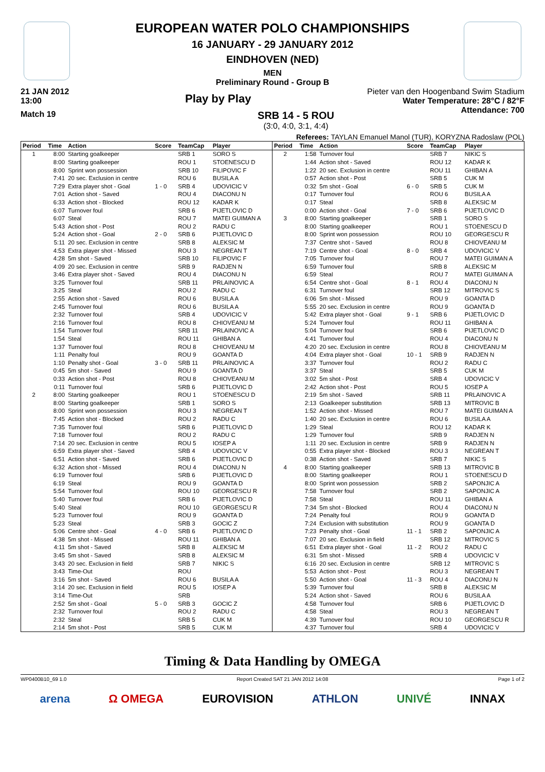EUROPEAN WATER POLO CHAMPIONSHIPS
16 JANUARY - 29 JANUARY 2012
EINDHOVEN (NED)
MEN
Preliminary Round - Group B
21 JAN 2012
13:00
Play by Play
Pieter van den Hoogenband Swim Stadium
Water Temperature: 28°C / 82°F
Attendance: 700
Match 19
SRB 14 - 5 ROU
(3:0, 4:0, 3:1, 4:4)
Referees: TAYLAN Emanuel Manol (TUR), KORYZNA Radoslaw (POL)
| Period | Time | Action | Score | TeamCap | Player |
| --- | --- | --- | --- | --- | --- |
| 1 | 8:00 | Starting goalkeeper | | SRB 1 | SORO S |
| | 8:00 | Starting goalkeeper | | ROU 1 | STOENESCU D |
| | 8:00 | Sprint won possession | | SRB 10 | FILIPOVIC F |
| | 7:41 | 20 sec. Exclusion in centre | | ROU 6 | BUSILA A |
| | 7:29 | Extra player shot - Goal | 1 - 0 | SRB 4 | UDOVICIC V |
| | 7:01 | Action shot - Saved | | ROU 4 | DIACONU N |
| | 6:33 | Action shot - Blocked | | ROU 12 | KADAR K |
| | 6:07 | Turnover foul | | SRB 6 | PIJETLOVIC D |
| | 6:07 | Steal | | ROU 7 | MATEI GUIMAN A |
| | 5:43 | Action shot - Post | | ROU 2 | RADU C |
| | 5:24 | Action shot - Goal | 2 - 0 | SRB 6 | PIJETLOVIC D |
| | 5:11 | 20 sec. Exclusion in centre | | SRB 8 | ALEKSIC M |
| | 4:53 | Extra player shot - Missed | | ROU 3 | NEGREAN T |
| | 4:28 | 5m shot - Saved | | SRB 10 | FILIPOVIC F |
| | 4:09 | 20 sec. Exclusion in centre | | SRB 9 | RADJEN N |
| | 3:46 | Extra player shot - Saved | | ROU 4 | DIACONU N |
| | 3:25 | Turnover foul | | SRB 11 | PRLAINOVIC A |
| | 3:25 | Steal | | ROU 2 | RADU C |
| | 2:55 | Action shot - Saved | | ROU 6 | BUSILA A |
| | 2:45 | Turnover foul | | ROU 6 | BUSILA A |
| | 2:32 | Turnover foul | | SRB 4 | UDOVICIC V |
| | 2:16 | Turnover foul | | ROU 8 | CHIOVEANU M |
| | 1:54 | Turnover foul | | SRB 11 | PRLAINOVIC A |
| | 1:54 | Steal | | ROU 11 | GHIBAN A |
| | 1:37 | Turnover foul | | ROU 8 | CHIOVEANU M |
| | 1:11 | Penalty foul | | ROU 9 | GOANTA D |
| | 1:10 | Penalty shot - Goal | 3 - 0 | SRB 11 | PRLAINOVIC A |
| | 0:45 | 5m shot - Saved | | ROU 9 | GOANTA D |
| | 0:33 | Action shot - Post | | ROU 8 | CHIOVEANU M |
| | 0:11 | Turnover foul | | SRB 6 | PIJETLOVIC D |
| 2 | 8:00 | Starting goalkeeper | | ROU 1 | STOENESCU D |
| | 8:00 | Starting goalkeeper | | SRB 1 | SORO S |
| | 8:00 | Sprint won possession | | ROU 3 | NEGREAN T |
| | 7:45 | Action shot - Blocked | | ROU 2 | RADU C |
| | 7:35 | Turnover foul | | SRB 6 | PIJETLOVIC D |
| | 7:18 | Turnover foul | | ROU 2 | RADU C |
| | 7:14 | 20 sec. Exclusion in centre | | ROU 5 | IOSEP A |
| | 6:59 | Extra player shot - Saved | | SRB 4 | UDOVICIC V |
| | 6:51 | Action shot - Saved | | SRB 6 | PIJETLOVIC D |
| | 6:32 | Action shot - Missed | | ROU 4 | DIACONU N |
| | 6:19 | Turnover foul | | SRB 6 | PIJETLOVIC D |
| | 6:19 | Steal | | ROU 9 | GOANTA D |
| | 5:54 | Turnover foul | | ROU 10 | GEORGESCU R |
| | 5:40 | Turnover foul | | SRB 6 | PIJETLOVIC D |
| | 5:40 | Steal | | ROU 10 | GEORGESCU R |
| | 5:23 | Turnover foul | | ROU 9 | GOANTA D |
| | 5:23 | Steal | | SRB 3 | GOCIC Z |
| | 5:06 | Centre shot - Goal | 4 - 0 | SRB 6 | PIJETLOVIC D |
| | 4:38 | 5m shot - Missed | | ROU 11 | GHIBAN A |
| | 4:11 | 5m shot - Saved | | SRB 8 | ALEKSIC M |
| | 3:45 | 5m shot - Saved | | SRB 8 | ALEKSIC M |
| | 3:43 | 20 sec. Exclusion in field | | SRB 7 | NIKIC S |
| | 3:43 | Time-Out | | ROU | |
| | 3:16 | 5m shot - Saved | | ROU 6 | BUSILA A |
| | 3:14 | 20 sec. Exclusion in field | | ROU 5 | IOSEP A |
| | 3:14 | Time-Out | | SRB | |
| | 2:52 | 5m shot - Goal | 5 - 0 | SRB 3 | GOCIC Z |
| | 2:32 | Turnover foul | | ROU 2 | RADU C |
| | 2:32 | Steal | | SRB 5 | CUK M |
| | 2:14 | 5m shot - Post | | SRB 5 | CUK M |
| Period | Time | Action | Score | TeamCap | Player |
| --- | --- | --- | --- | --- | --- |
| 2 | 1:58 | Turnover foul | | SRB 7 | NIKIC S |
| | 1:44 | Action shot - Saved | | ROU 12 | KADAR K |
| | 1:22 | 20 sec. Exclusion in centre | | ROU 11 | GHIBAN A |
| | 0:57 | Action shot - Post | | SRB 5 | CUK M |
| | 0:32 | 5m shot - Goal | 6 - 0 | SRB 5 | CUK M |
| | 0:17 | Turnover foul | | ROU 6 | BUSILA A |
| | 0:17 | Steal | | SRB 8 | ALEKSIC M |
| | 0:00 | Action shot - Goal | 7 - 0 | SRB 6 | PIJETLOVIC D |
| 3 | 8:00 | Starting goalkeeper | | SRB 1 | SORO S |
| | 8:00 | Starting goalkeeper | | ROU 1 | STOENESCU D |
| | 8:00 | Sprint won possession | | ROU 10 | GEORGESCU R |
| | 7:37 | Centre shot - Saved | | ROU 8 | CHIOVEANU M |
| | 7:19 | Centre shot - Goal | 8 - 0 | SRB 4 | UDOVICIC V |
| | 7:05 | Turnover foul | | ROU 7 | MATEI GUIMAN A |
| | 6:59 | Turnover foul | | SRB 8 | ALEKSIC M |
| | 6:59 | Steal | | ROU 7 | MATEI GUIMAN A |
| | 6:54 | Centre shot - Goal | 8 - 1 | ROU 4 | DIACONU N |
| | 6:31 | Turnover foul | | SRB 12 | MITROVIC S |
| | 6:06 | 5m shot - Missed | | ROU 9 | GOANTA D |
| | 5:55 | 20 sec. Exclusion in centre | | ROU 9 | GOANTA D |
| | 5:42 | Extra player shot - Goal | 9 - 1 | SRB 6 | PIJETLOVIC D |
| | 5:24 | Turnover foul | | ROU 11 | GHIBAN A |
| | 5:04 | Turnover foul | | SRB 6 | PIJETLOVIC D |
| | 4:41 | Turnover foul | | ROU 4 | DIACONU N |
| | 4:20 | 20 sec. Exclusion in centre | | ROU 8 | CHIOVEANU M |
| | 4:04 | Extra player shot - Goal | 10 - 1 | SRB 9 | RADJEN N |
| | 3:37 | Turnover foul | | ROU 2 | RADU C |
| | 3:37 | Steal | | SRB 5 | CUK M |
| | 3:02 | 5m shot - Post | | SRB 4 | UDOVICIC V |
| | 2:42 | Action shot - Post | | ROU 5 | IOSEP A |
| | 2:19 | 5m shot - Saved | | SRB 11 | PRLAINOVIC A |
| | 2:13 | Goalkeeper substitution | | SRB 13 | MITROVIC B |
| | 1:52 | Action shot - Missed | | ROU 7 | MATEI GUIMAN A |
| | 1:40 | 20 sec. Exclusion in centre | | ROU 6 | BUSILA A |
| | 1:29 | Steal | | ROU 12 | KADAR K |
| | 1:29 | Turnover foul | | SRB 9 | RADJEN N |
| | 1:11 | 20 sec. Exclusion in centre | | SRB 9 | RADJEN N |
| | 0:55 | Extra player shot - Blocked | | ROU 3 | NEGREAN T |
| | 0:38 | Action shot - Saved | | SRB 7 | NIKIC S |
| 4 | 8:00 | Starting goalkeeper | | SRB 13 | MITROVIC B |
| | 8:00 | Starting goalkeeper | | ROU 1 | STOENESCU D |
| | 8:00 | Sprint won possession | | SRB 2 | SAPONJIC A |
| | 7:58 | Turnover foul | | SRB 2 | SAPONJIC A |
| | 7:58 | Steal | | ROU 11 | GHIBAN A |
| | 7:34 | 5m shot - Blocked | | ROU 4 | DIACONU N |
| | 7:24 | Penalty foul | | ROU 9 | GOANTA D |
| | 7:24 | Exclusion with substitution | | ROU 9 | GOANTA D |
| | 7:23 | Penalty shot - Goal | 11 - 1 | SRB 2 | SAPONJIC A |
| | 7:07 | 20 sec. Exclusion in field | | SRB 12 | MITROVIC S |
| | 6:51 | Extra player shot - Goal | 11 - 2 | ROU 2 | RADU C |
| | 6:31 | 5m shot - Missed | | SRB 4 | UDOVICIC V |
| | 6:16 | 20 sec. Exclusion in centre | | SRB 12 | MITROVIC S |
| | 5:53 | Action shot - Post | | ROU 3 | NEGREAN T |
| | 5:50 | Action shot - Goal | 11 - 3 | ROU 4 | DIACONU N |
| | 5:39 | Turnover foul | | SRB 8 | ALEKSIC M |
| | 5:24 | Action shot - Saved | | ROU 6 | BUSILA A |
| | 4:58 | Turnover foul | | SRB 6 | PIJETLOVIC D |
| | 4:58 | Steal | | ROU 3 | NEGREAN T |
| | 4:39 | Turnover foul | | ROU 10 | GEORGESCU R |
| | 4:37 | Turnover foul | | SRB 4 | UDOVICIC V |
Timing & Data Handling by OMEGA
WP0400B10_69 1.0 Report Created SAT 21 JAN 2012 14:08 Page 1 of 2
arena Ω OMEGA EUROVISION ATHLON UNIVÉ INNAX